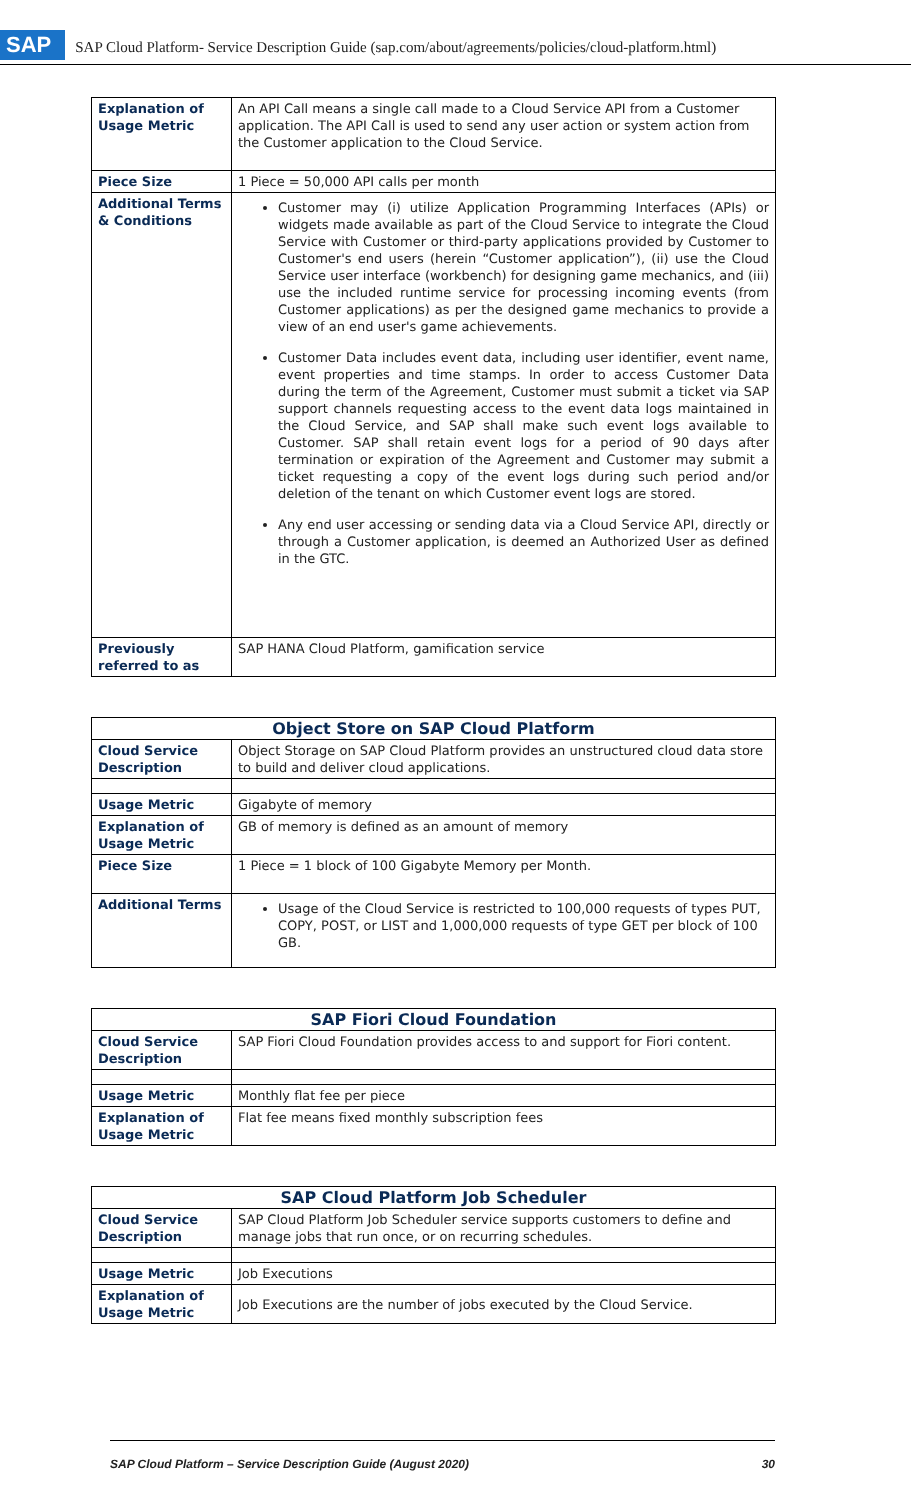SAP SAP Cloud Platform- Service Description Guide (sap.com/about/agreements/policies/cloud-platform.html)
| Explanation of Usage Metric | An API Call means a single call made to a Cloud Service API from a Customer application. The API Call is used to send any user action or system action from the Customer application to the Cloud Service. |
| Piece Size | 1 Piece = 50,000 API calls per month |
| Additional Terms & Conditions | Customer may (i) utilize Application Programming Interfaces (APIs) or widgets made available as part of the Cloud Service to integrate the Cloud Service with Customer or third-party applications provided by Customer to Customer's end users (herein “Customer application”), (ii) use the Cloud Service user interface (workbench) for designing game mechanics, and (iii) use the included runtime service for processing incoming events (from Customer applications) as per the designed game mechanics to provide a view of an end user's game achievements. Customer Data includes event data, including user identifier, event name, event properties and time stamps. In order to access Customer Data during the term of the Agreement, Customer must submit a ticket via SAP support channels requesting access to the event data logs maintained in the Cloud Service, and SAP shall make such event logs available to Customer. SAP shall retain event logs for a period of 90 days after termination or expiration of the Agreement and Customer may submit a ticket requesting a copy of the event logs during such period and/or deletion of the tenant on which Customer event logs are stored. Any end user accessing or sending data via a Cloud Service API, directly or through a Customer application, is deemed an Authorized User as defined in the GTC. |
| Previously referred to as | SAP HANA Cloud Platform, gamification service |
| Object Store on SAP Cloud Platform | |
| --- | --- |
| Cloud Service Description | Object Storage on SAP Cloud Platform provides an unstructured cloud data store to build and deliver cloud applications. |
| Usage Metric | Gigabyte of memory |
| Explanation of Usage Metric | GB of memory is defined as an amount of memory |
| Piece Size | 1 Piece = 1 block of 100 Gigabyte Memory per Month. |
| Additional Terms | Usage of the Cloud Service is restricted to 100,000 requests of types PUT, COPY, POST, or LIST and 1,000,000 requests of type GET per block of 100 GB. |
| SAP Fiori Cloud Foundation | |
| --- | --- |
| Cloud Service Description | SAP Fiori Cloud Foundation provides access to and support for Fiori content. |
| Usage Metric | Monthly flat fee per piece |
| Explanation of Usage Metric | Flat fee means fixed monthly subscription fees |
| SAP Cloud Platform Job Scheduler | |
| --- | --- |
| Cloud Service Description | SAP Cloud Platform Job Scheduler service supports customers to define and manage jobs that run once, or on recurring schedules. |
| Usage Metric | Job Executions |
| Explanation of Usage Metric | Job Executions are the number of jobs executed by the Cloud Service. |
SAP Cloud Platform – Service Description Guide (August 2020) 30